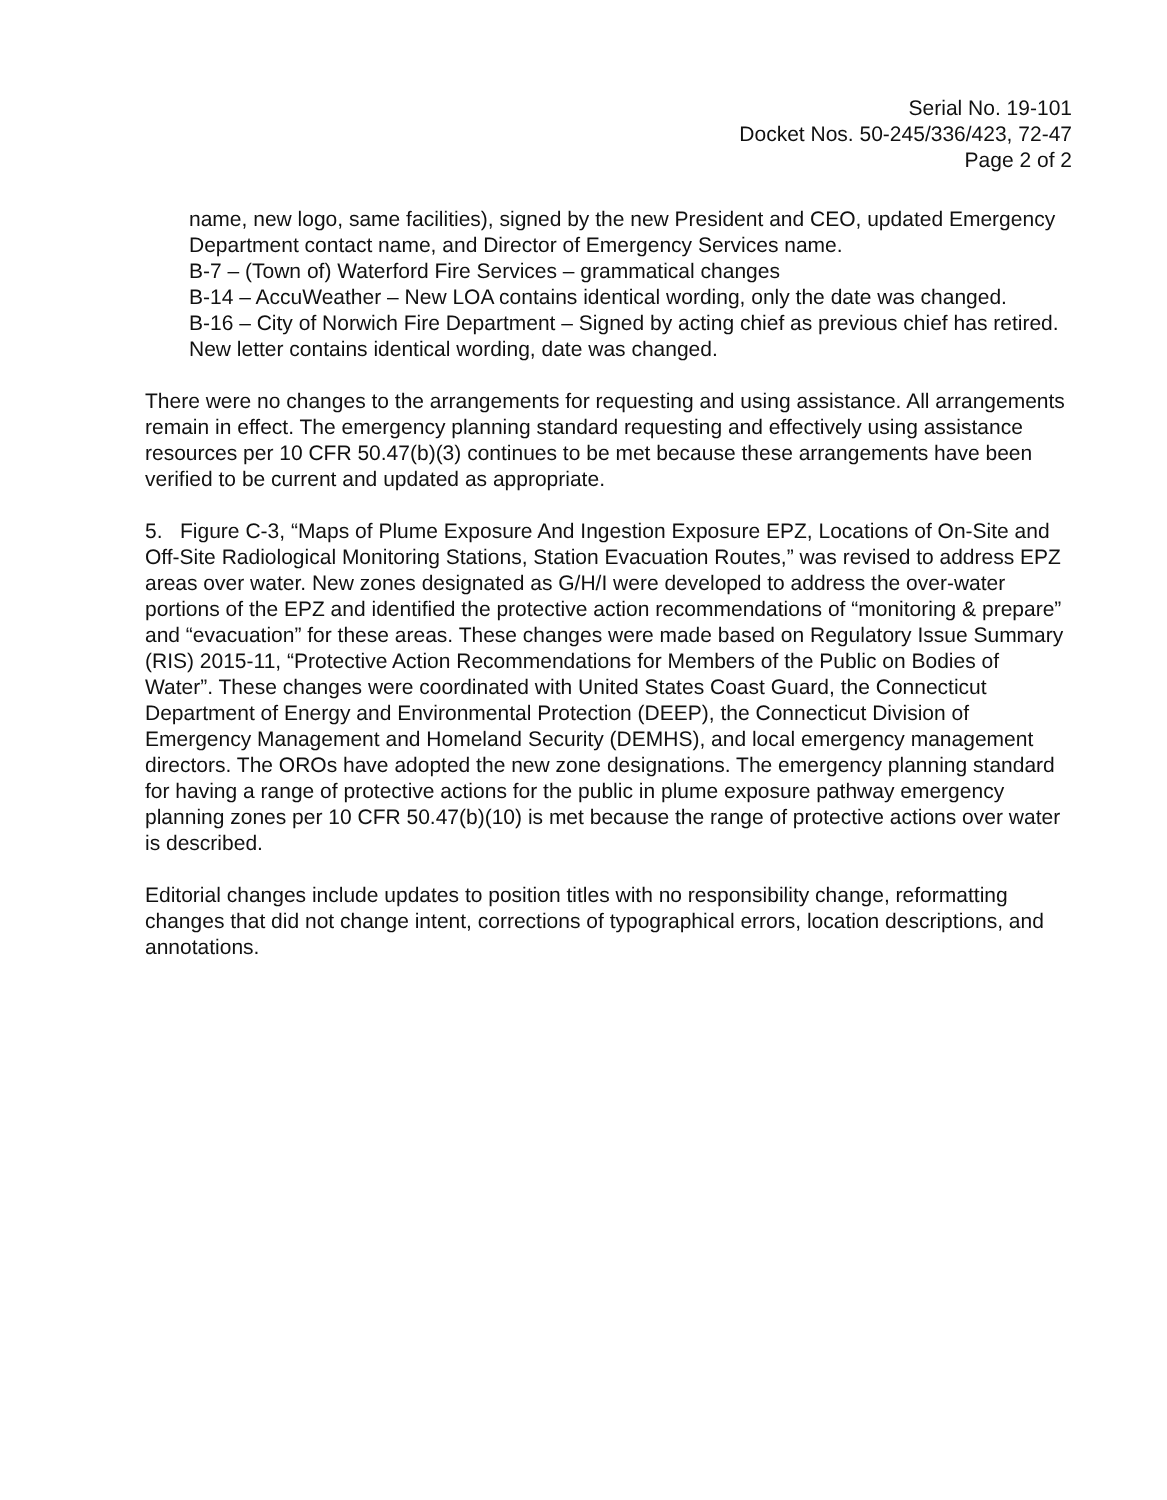Serial No. 19-101
Docket Nos. 50-245/336/423, 72-47
Page 2 of 2
name, new logo, same facilities), signed by the new President and CEO, updated Emergency Department contact name, and Director of Emergency Services name.
B-7 – (Town of) Waterford Fire Services – grammatical changes
B-14 – AccuWeather – New LOA contains identical wording, only the date was changed.
B-16 – City of Norwich Fire Department – Signed by acting chief as previous chief has retired. New letter contains identical wording, date was changed.
There were no changes to the arrangements for requesting and using assistance. All arrangements remain in effect. The emergency planning standard requesting and effectively using assistance resources per 10 CFR 50.47(b)(3) continues to be met because these arrangements have been verified to be current and updated as appropriate.
5. Figure C-3, “Maps of Plume Exposure And Ingestion Exposure EPZ, Locations of On-Site and Off-Site Radiological Monitoring Stations, Station Evacuation Routes,” was revised to address EPZ areas over water. New zones designated as G/H/I were developed to address the over-water portions of the EPZ and identified the protective action recommendations of “monitoring & prepare” and “evacuation” for these areas. These changes were made based on Regulatory Issue Summary (RIS) 2015-11, “Protective Action Recommendations for Members of the Public on Bodies of Water”. These changes were coordinated with United States Coast Guard, the Connecticut Department of Energy and Environmental Protection (DEEP), the Connecticut Division of Emergency Management and Homeland Security (DEMHS), and local emergency management directors. The OROs have adopted the new zone designations. The emergency planning standard for having a range of protective actions for the public in plume exposure pathway emergency planning zones per 10 CFR 50.47(b)(10) is met because the range of protective actions over water is described.
Editorial changes include updates to position titles with no responsibility change, reformatting changes that did not change intent, corrections of typographical errors, location descriptions, and annotations.